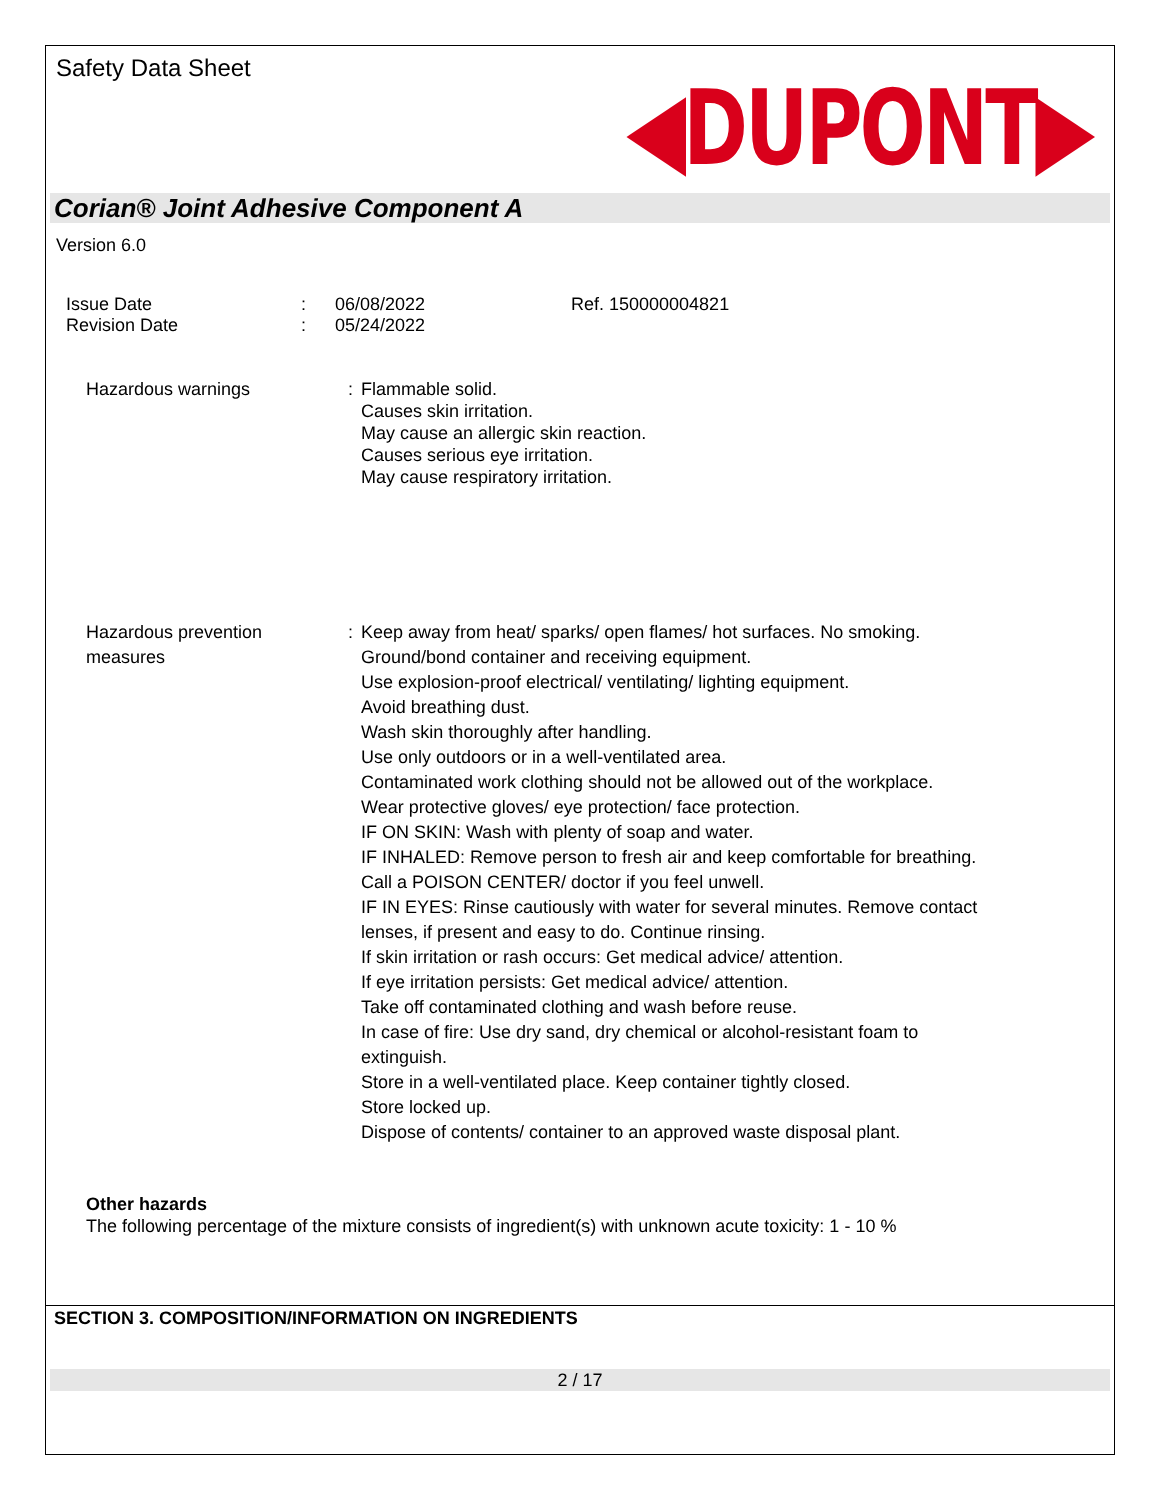Safety Data Sheet
◀DUPONT▶
Corian® Joint Adhesive Component A
Version 6.0
Issue Date
Revision Date
:
:
06/08/2022
05/24/2022
Ref. 150000004821
Hazardous warnings :
Flammable solid.
Causes skin irritation.
May cause an allergic skin reaction.
Causes serious eye irritation.
May cause respiratory irritation.
Hazardous prevention
measures
: Keep away from heat/ sparks/ open flames/ hot surfaces. No smoking.
Ground/bond container and receiving equipment.
Use explosion-proof electrical/ ventilating/ lighting equipment.
Avoid breathing dust.
Wash skin thoroughly after handling.
Use only outdoors or in a well-ventilated area.
Contaminated work clothing should not be allowed out of the workplace.
Wear protective gloves/ eye protection/ face protection.
IF ON SKIN: Wash with plenty of soap and water.
IF INHALED: Remove person to fresh air and keep comfortable for breathing.
Call a POISON CENTER/ doctor if you feel unwell.
IF IN EYES: Rinse cautiously with water for several minutes. Remove contact
lenses, if present and easy to do. Continue rinsing.
If skin irritation or rash occurs: Get medical advice/ attention.
If eye irritation persists: Get medical advice/ attention.
Take off contaminated clothing and wash before reuse.
In case of fire: Use dry sand, dry chemical or alcohol-resistant foam to
extinguish.
Store in a well-ventilated place. Keep container tightly closed.
Store locked up.
Dispose of contents/ container to an approved waste disposal plant.
Other hazards
The following percentage of the mixture consists of ingredient(s) with unknown acute toxicity: 1 - 10 %
SECTION 3. COMPOSITION/INFORMATION ON INGREDIENTS
2 / 17